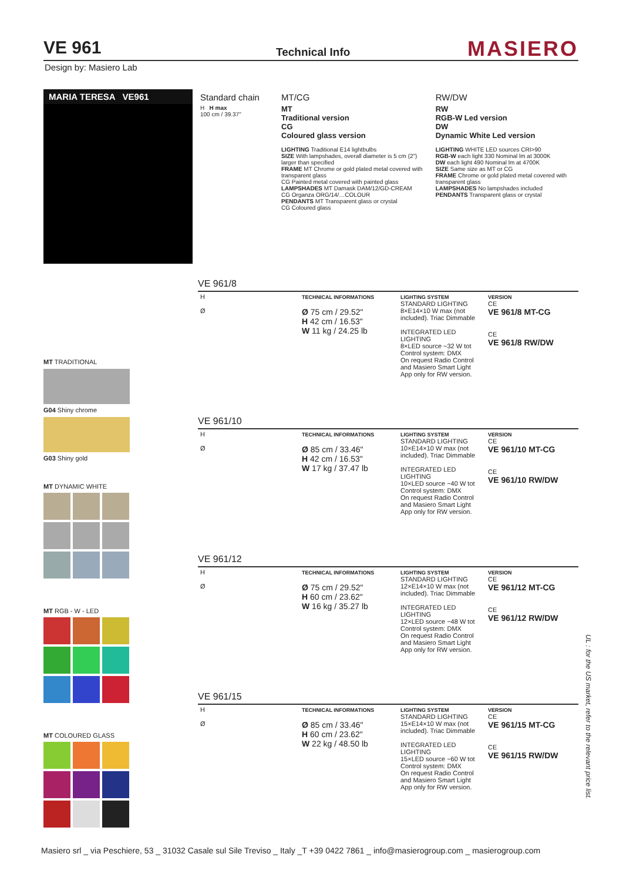VE 961 Technical Info MASIERO
Design by: Masiero Lab
MARIA TERESA VE961
MT TRADITIONAL
G04 Shiny chrome
G03 Shiny gold
MT DYNAMIC WHITE
MT RGB - W - LED
MT COLOURED GLASS
| Standard chain | MT/CG | RW/DW |
| --- | --- | --- |
| H H max 100 cm / 39.37" | MT Traditional version CG Coloured glass version LIGHTING Traditional E14 lightbulbs SIZE With lampshades, overall diameter is 5 cm (2") larger than specified FRAME MT Chrome or gold plated metal covered with transparent glass CG Painted metal covered with painted glass LAMPSHADES MT Damask DAM/12/GD-CREAM CG Organza ORG/14/…COLOUR PENDANTS MT Transparent glass or crystal CG Coloured glass | RW RGB-W Led version DW Dynamic White Led version LIGHTING WHITE LED sources CRI>90 RGB-W each light 330 Nominal lm at 3000K DW each light 490 Nominal lm at 4700K SIZE Same size as MT or CG FRAME Chrome or gold plated metal covered with transparent glass LAMPSHADES No lampshades included PENDANTS Transparent glass or crystal |
VE 961/8
| H Ø | TECHNICAL INFORMATIONS Ø 75 cm / 29.52" H 42 cm / 16.53" W 11 kg / 24.25 lb | LIGHTING SYSTEM STANDARD LIGHTING 8×E14×10 W max (not included). Triac Dimmable INTEGRATED LED LIGHTING 8×LED source ~32 W tot Control system: DMX On request Radio Control and Masiero Smart Light App only for RW version. | VERSION CE VE 961/8 MT-CG CE VE 961/8 RW/DW |
VE 961/10
| H Ø | TECHNICAL INFORMATIONS Ø 85 cm / 33.46" H 42 cm / 16.53" W 17 kg / 37.47 lb | LIGHTING SYSTEM STANDARD LIGHTING 10×E14×10 W max (not included). Triac Dimmable INTEGRATED LED LIGHTING 10×LED source ~40 W tot Control system: DMX On request Radio Control and Masiero Smart Light App only for RW version. | VERSION CE VE 961/10 MT-CG CE VE 961/10 RW/DW |
VE 961/12
| H Ø | TECHNICAL INFORMATIONS Ø 75 cm / 29.52" H 60 cm / 23.62" W 16 kg / 35.27 lb | LIGHTING SYSTEM STANDARD LIGHTING 12×E14×10 W max (not included). Triac Dimmable INTEGRATED LED LIGHTING 12×LED source ~48 W tot Control system: DMX On request Radio Control and Masiero Smart Light App only for RW version. | VERSION CE VE 961/12 MT-CG CE VE 961/12 RW/DW |
VE 961/15
| H Ø | TECHNICAL INFORMATIONS Ø 85 cm / 33.46" H 60 cm / 23.62" W 22 kg / 48.50 lb | LIGHTING SYSTEM STANDARD LIGHTING 15×E14×10 W max (not included). Triac Dimmable INTEGRATED LED LIGHTING 15×LED source ~60 W tot Control system: DMX On request Radio Control and Masiero Smart Light App only for RW version. | VERSION CE VE 961/15 MT-CG CE VE 961/15 RW/DW |
UL : for the US market, refer to the relevant price list.
Masiero srl _ via Peschiere, 53 _ 31032 Casale sul Sile Treviso _ Italy _T +39 0422 7861 _ info@masierogroup.com _ masierogroup.com